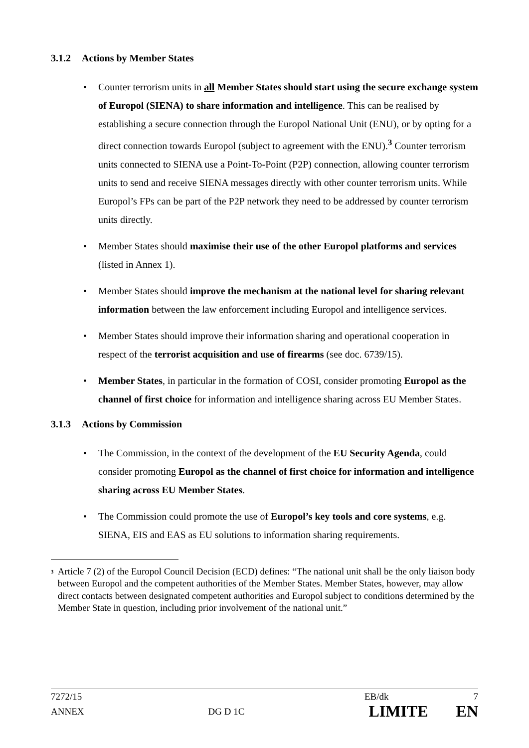3.1.2 Actions by Member States
• Counter terrorism units in all Member States should start using the secure exchange system of Europol (SIENA) to share information and intelligence. This can be realised by establishing a secure connection through the Europol National Unit (ENU), or by opting for a direct connection towards Europol (subject to agreement with the ENU).<sup>3</sup> Counter terrorism units connected to SIENA use a Point-To-Point (P2P) connection, allowing counter terrorism units to send and receive SIENA messages directly with other counter terrorism units. While Europol’s FPs can be part of the P2P network they need to be addressed by counter terrorism units directly.
• Member States should maximise their use of the other Europol platforms and services (listed in Annex 1).
• Member States should improve the mechanism at the national level for sharing relevant information between the law enforcement including Europol and intelligence services.
• Member States should improve their information sharing and operational cooperation in respect of the terrorist acquisition and use of firearms (see doc. 6739/15).
• Member States, in particular in the formation of COSI, consider promoting Europol as the channel of first choice for information and intelligence sharing across EU Member States.
3.1.3 Actions by Commission
• The Commission, in the context of the development of the EU Security Agenda, could consider promoting Europol as the channel of first choice for information and intelligence sharing across EU Member States.
• The Commission could promote the use of Europol’s key tools and core systems, e.g. SIENA, EIS and EAS as EU solutions to information sharing requirements.
<sup>3</sup>
Article 7 (2) of the Europol Council Decision (ECD) defines: “The national unit shall be the only liaison body between Europol and the competent authorities of the Member States. Member States, however, may allow direct contacts between designated competent authorities and Europol subject to conditions determined by the Member State in question, including prior involvement of the national unit.”
7272/15 EB/dk 7
ANNEX DG D 1C LIMITE EN